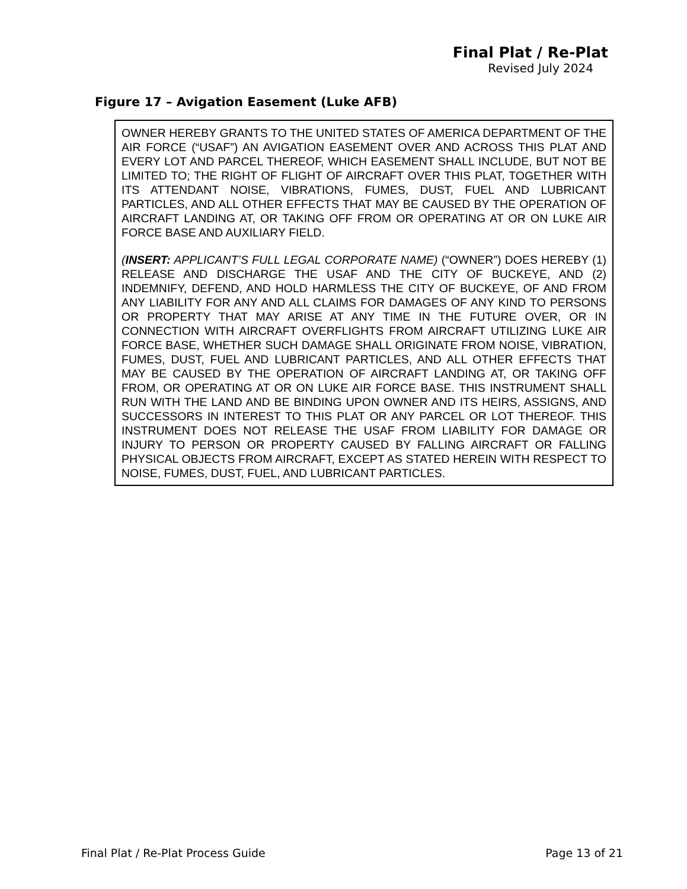Final Plat / Re-Plat
Revised July 2024
Figure 17 – Avigation Easement (Luke AFB)
OWNER HEREBY GRANTS TO THE UNITED STATES OF AMERICA DEPARTMENT OF THE AIR FORCE (“USAF”) AN AVIGATION EASEMENT OVER AND ACROSS THIS PLAT AND EVERY LOT AND PARCEL THEREOF, WHICH EASEMENT SHALL INCLUDE, BUT NOT BE LIMITED TO; THE RIGHT OF FLIGHT OF AIRCRAFT OVER THIS PLAT, TOGETHER WITH ITS ATTENDANT NOISE, VIBRATIONS, FUMES, DUST, FUEL AND LUBRICANT PARTICLES, AND ALL OTHER EFFECTS THAT MAY BE CAUSED BY THE OPERATION OF AIRCRAFT LANDING AT, OR TAKING OFF FROM OR OPERATING AT OR ON LUKE AIR FORCE BASE AND AUXILIARY FIELD.
(INSERT: APPLICANT’S FULL LEGAL CORPORATE NAME) (“OWNER”) DOES HEREBY (1) RELEASE AND DISCHARGE THE USAF AND THE CITY OF BUCKEYE, AND (2) INDEMNIFY, DEFEND, AND HOLD HARMLESS THE CITY OF BUCKEYE, OF AND FROM ANY LIABILITY FOR ANY AND ALL CLAIMS FOR DAMAGES OF ANY KIND TO PERSONS OR PROPERTY THAT MAY ARISE AT ANY TIME IN THE FUTURE OVER, OR IN CONNECTION WITH AIRCRAFT OVERFLIGHTS FROM AIRCRAFT UTILIZING LUKE AIR FORCE BASE, WHETHER SUCH DAMAGE SHALL ORIGINATE FROM NOISE, VIBRATION, FUMES, DUST, FUEL AND LUBRICANT PARTICLES, AND ALL OTHER EFFECTS THAT MAY BE CAUSED BY THE OPERATION OF AIRCRAFT LANDING AT, OR TAKING OFF FROM, OR OPERATING AT OR ON LUKE AIR FORCE BASE. THIS INSTRUMENT SHALL RUN WITH THE LAND AND BE BINDING UPON OWNER AND ITS HEIRS, ASSIGNS, AND SUCCESSORS IN INTEREST TO THIS PLAT OR ANY PARCEL OR LOT THEREOF. THIS INSTRUMENT DOES NOT RELEASE THE USAF FROM LIABILITY FOR DAMAGE OR INJURY TO PERSON OR PROPERTY CAUSED BY FALLING AIRCRAFT OR FALLING PHYSICAL OBJECTS FROM AIRCRAFT, EXCEPT AS STATED HEREIN WITH RESPECT TO NOISE, FUMES, DUST, FUEL, AND LUBRICANT PARTICLES.
Final Plat / Re-Plat Process Guide Page 13 of 21